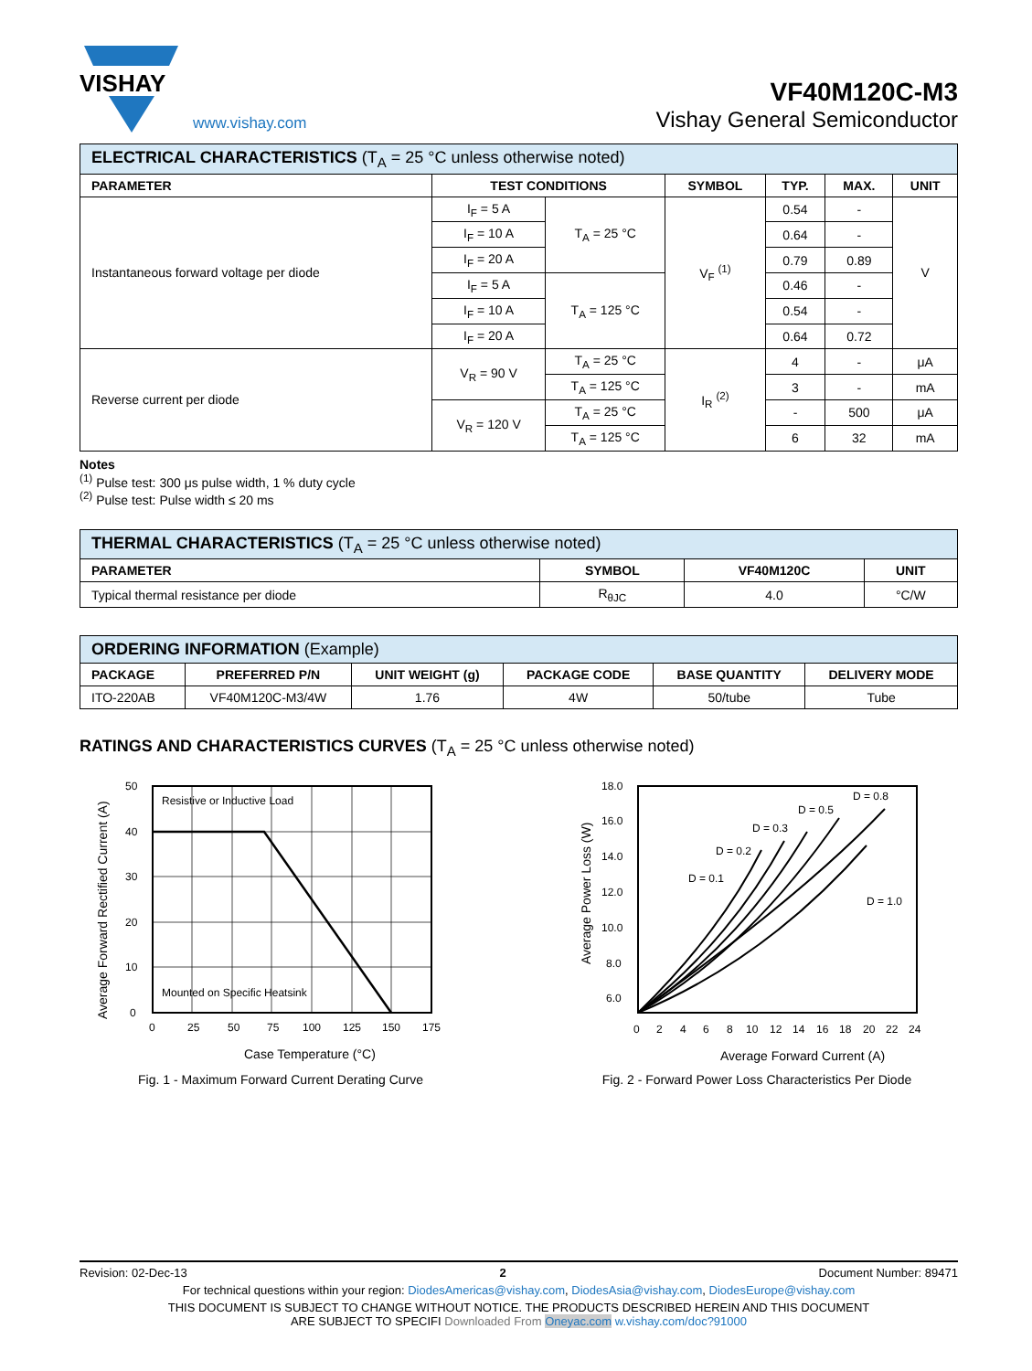VISHAY
www.vishay.com
VF40M120C-M3
Vishay General Semiconductor
| ELECTRICAL CHARACTERISTICS (T<sub>A</sub> = 25 °C unless otherwise noted) | | | | | | |
| PARAMETER | TEST CONDITIONS | | SYMBOL | TYP. | MAX. | UNIT |
| Instantaneous forward voltage per diode | I<sub>F</sub> = 5 A | T<sub>A</sub> = 25 °C | V<sub>F</sub> <sup>(1)</sup> | 0.54 | - | V |
| | I<sub>F</sub> = 10 A | | | 0.64 | - | |
| | I<sub>F</sub> = 20 A | | | 0.79 | 0.89 | |
| | I<sub>F</sub> = 5 A | T<sub>A</sub> = 125 °C | | 0.46 | - | |
| | I<sub>F</sub> = 10 A | | | 0.54 | - | |
| | I<sub>F</sub> = 20 A | | | 0.64 | 0.72 | |
| Reverse current per diode | V<sub>R</sub> = 90 V | T<sub>A</sub> = 25 °C | I<sub>R</sub> <sup>(2)</sup> | 4 | - | μA |
| | | T<sub>A</sub> = 125 °C | | 3 | - | mA |
| | V<sub>R</sub> = 120 V | T<sub>A</sub> = 25 °C | | - | 500 | μA |
| | | T<sub>A</sub> = 125 °C | | 6 | 32 | mA |
Notes
<sup>(1)</sup> Pulse test: 300 μs pulse width, 1 % duty cycle
<sup>(2)</sup> Pulse test: Pulse width ≤ 20 ms
| THERMAL CHARACTERISTICS (T<sub>A</sub> = 25 °C unless otherwise noted) | | | |
| PARAMETER | SYMBOL | VF40M120C | UNIT |
| Typical thermal resistance per diode | R<sub>θJC</sub> | 4.0 | °C/W |
| ORDERING INFORMATION (Example) | | | | | |
| PACKAGE | PREFERRED P/N | UNIT WEIGHT (g) | PACKAGE CODE | BASE QUANTITY | DELIVERY MODE |
| ITO-220AB | VF40M120C-M3/4W | 1.76 | 4W | 50/tube | Tube |
RATINGS AND CHARACTERISTICS CURVES (T<sub>A</sub> = 25 °C unless otherwise noted)
Resistive or Inductive Load
Mounted on Specific Heatsink
50
40
30
20
10
0
0
25
50
75
100
125
150
175
Case Temperature (°C)
Average Forward Rectified Current (A)
Fig. 1 - Maximum Forward Current Derating Curve
D = 0.1
D = 0.2
D = 0.3
D = 0.5
D = 0.8
D = 1.0
18.0
16.0
14.0
12.0
10.0
8.0
6.0
0
2
4
6
8
10
12
14
16
18
20
22
24
Average Forward Current (A)
Average Power Loss (W)
Fig. 2 - Forward Power Loss Characteristics Per Diode
Revision: 02-Dec-13 2 Document Number: 89471
For technical questions within your region: DiodesAmericas@vishay.com, DiodesAsia@vishay.com, DiodesEurope@vishay.com
THIS DOCUMENT IS SUBJECT TO CHANGE WITHOUT NOTICE. THE PRODUCTS DESCRIBED HEREIN AND THIS DOCUMENT
ARE SUBJECT TO SPECIFI Downloaded From Oneyac.com w.vishay.com/doc?91000